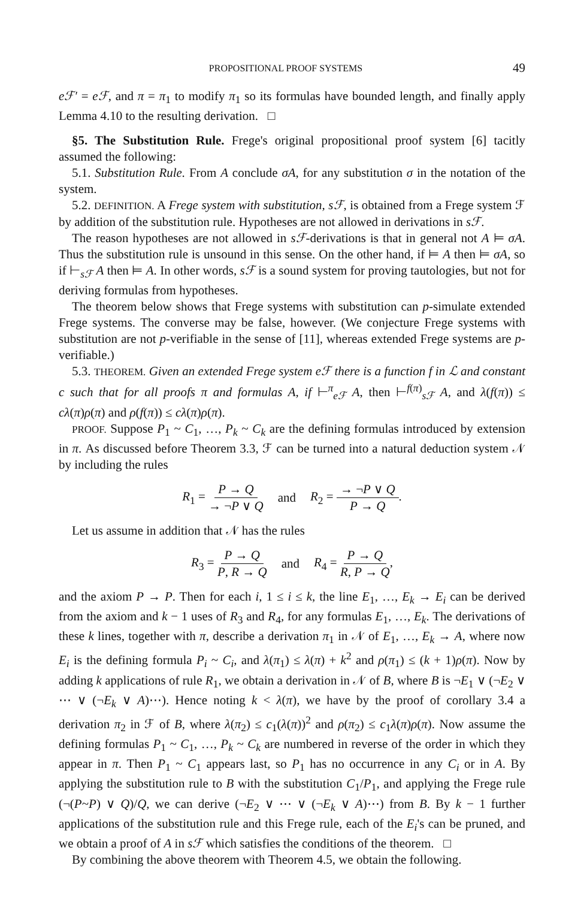PROPOSITIONAL PROOF SYSTEMS 49
eℱ′ = eℱ, and π = π<sub>1</sub> to modify π<sub>1</sub> so its formulas have bounded length, and finally apply Lemma 4.10 to the resulting derivation. □
§5. The Substitution Rule. Frege's original propositional proof system [6] tacitly assumed the following:
5.1. Substitution Rule. From A conclude σA, for any substitution σ in the notation of the system.
5.2. DEFINITION. A Frege system with substitution, sℱ, is obtained from a Frege system ℱ by addition of the substitution rule. Hypotheses are not allowed in derivations in sℱ.
The reason hypotheses are not allowed in sℱ-derivations is that in general not A ⊨ σA. Thus the substitution rule is unsound in this sense. On the other hand, if ⊨ A then ⊨ σA, so if ⊢<sub>sℱ</sub> A then ⊨ A. In other words, sℱ is a sound system for proving tautologies, but not for deriving formulas from hypotheses.
The theorem below shows that Frege systems with substitution can p-simulate extended Frege systems. The converse may be false, however. (We conjecture Frege systems with substitution are not p-verifiable in the sense of [11], whereas extended Frege systems are p-verifiable.)
5.3. THEOREM. Given an extended Frege system eℱ there is a function f in ℒ and constant c such that for all proofs π and formulas A, if ⊢<sup>π</sup><sub>eℱ</sub> A, then ⊢<sup>f(π)</sup><sub>sℱ</sub> A, and λ(f(π)) ≤ cλ(π)ρ(π) and ρ(f(π)) ≤ cλ(π)ρ(π).
PROOF. Suppose P<sub>1</sub> ~ C<sub>1</sub>, …, P<sub>k</sub> ~ C<sub>k</sub> are the defining formulas introduced by extension in π. As discussed before Theorem 3.3, ℱ can be turned into a natural deduction system 𝒩 by including the rules
R<sub>1</sub> = P → Q → ¬P ∨ Q and R<sub>2</sub> = → ¬P ∨ Q P → Q.
Let us assume in addition that 𝒩 has the rules
R<sub>3</sub> = P → Q P, R → Q and R<sub>4</sub> = P → Q R, P → Q,
and the axiom P → P. Then for each i, 1 ≤ i ≤ k, the line E<sub>1</sub>, …, E<sub>k</sub> → E<sub>i</sub> can be derived from the axiom and k − 1 uses of R<sub>3</sub> and R<sub>4</sub>, for any formulas E<sub>1</sub>, …, E<sub>k</sub>. The derivations of these k lines, together with π, describe a derivation π<sub>1</sub> in 𝒩 of E<sub>1</sub>, …, E<sub>k</sub> → A, where now E<sub>i</sub> is the defining formula P<sub>i</sub> ~ C<sub>i</sub>, and λ(π<sub>1</sub>) ≤ λ(π) + k<sup>2</sup> and ρ(π<sub>1</sub>) ≤ (k + 1)ρ(π). Now by adding k applications of rule R<sub>1</sub>, we obtain a derivation in 𝒩 of B, where B is ¬E<sub>1</sub> ∨ (¬E<sub>2</sub> ∨ ⋯ ∨ (¬E<sub>k</sub> ∨ A)⋯). Hence noting k < λ(π), we have by the proof of corollary 3.4 a derivation π<sub>2</sub> in ℱ of B, where λ(π<sub>2</sub>) ≤ c<sub>1</sub>(λ(π))<sup>2</sup> and ρ(π<sub>2</sub>) ≤ c<sub>1</sub>λ(π)ρ(π). Now assume the defining formulas P<sub>1</sub> ~ C<sub>1</sub>, …, P<sub>k</sub> ~ C<sub>k</sub> are numbered in reverse of the order in which they appear in π. Then P<sub>1</sub> ~ C<sub>1</sub> appears last, so P<sub>1</sub> has no occurrence in any C<sub>i</sub> or in A. By applying the substitution rule to B with the substitution C<sub>1</sub>/P<sub>1</sub>, and applying the Frege rule (¬(P~P) ∨ Q)/Q, we can derive (¬E<sub>2</sub> ∨ ⋯ ∨ (¬E<sub>k</sub> ∨ A)⋯) from B. By k − 1 further applications of the substitution rule and this Frege rule, each of the E<sub>i</sub>'s can be pruned, and we obtain a proof of A in sℱ which satisfies the conditions of the theorem. □
By combining the above theorem with Theorem 4.5, we obtain the following.